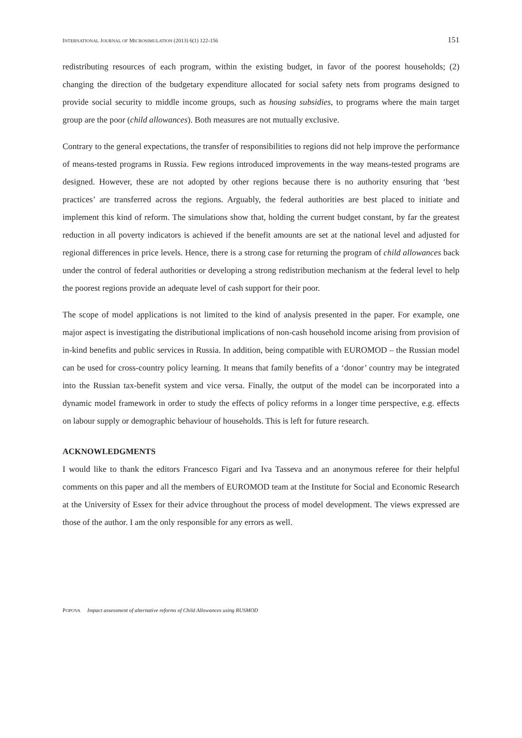INTERNATIONAL JOURNAL OF MICROSIMULATION (2013) 6(1) 122-156 151
redistributing resources of each program, within the existing budget, in favor of the poorest households; (2) changing the direction of the budgetary expenditure allocated for social safety nets from programs designed to provide social security to middle income groups, such as housing subsidies, to programs where the main target group are the poor (child allowances). Both measures are not mutually exclusive.
Contrary to the general expectations, the transfer of responsibilities to regions did not help improve the performance of means-tested programs in Russia. Few regions introduced improvements in the way means-tested programs are designed. However, these are not adopted by other regions because there is no authority ensuring that ‘best practices’ are transferred across the regions. Arguably, the federal authorities are best placed to initiate and implement this kind of reform. The simulations show that, holding the current budget constant, by far the greatest reduction in all poverty indicators is achieved if the benefit amounts are set at the national level and adjusted for regional differences in price levels. Hence, there is a strong case for returning the program of child allowances back under the control of federal authorities or developing a strong redistribution mechanism at the federal level to help the poorest regions provide an adequate level of cash support for their poor.
The scope of model applications is not limited to the kind of analysis presented in the paper. For example, one major aspect is investigating the distributional implications of non-cash household income arising from provision of in-kind benefits and public services in Russia. In addition, being compatible with EUROMOD – the Russian model can be used for cross-country policy learning. It means that family benefits of a ‘donor’ country may be integrated into the Russian tax-benefit system and vice versa. Finally, the output of the model can be incorporated into a dynamic model framework in order to study the effects of policy reforms in a longer time perspective, e.g. effects on labour supply or demographic behaviour of households. This is left for future research.
ACKNOWLEDGMENTS
I would like to thank the editors Francesco Figari and Iva Tasseva and an anonymous referee for their helpful comments on this paper and all the members of EUROMOD team at the Institute for Social and Economic Research at the University of Essex for their advice throughout the process of model development. The views expressed are those of the author. I am the only responsible for any errors as well.
POPOVA Impact assessment of alternative reforms of Child Allowances using RUSMOD